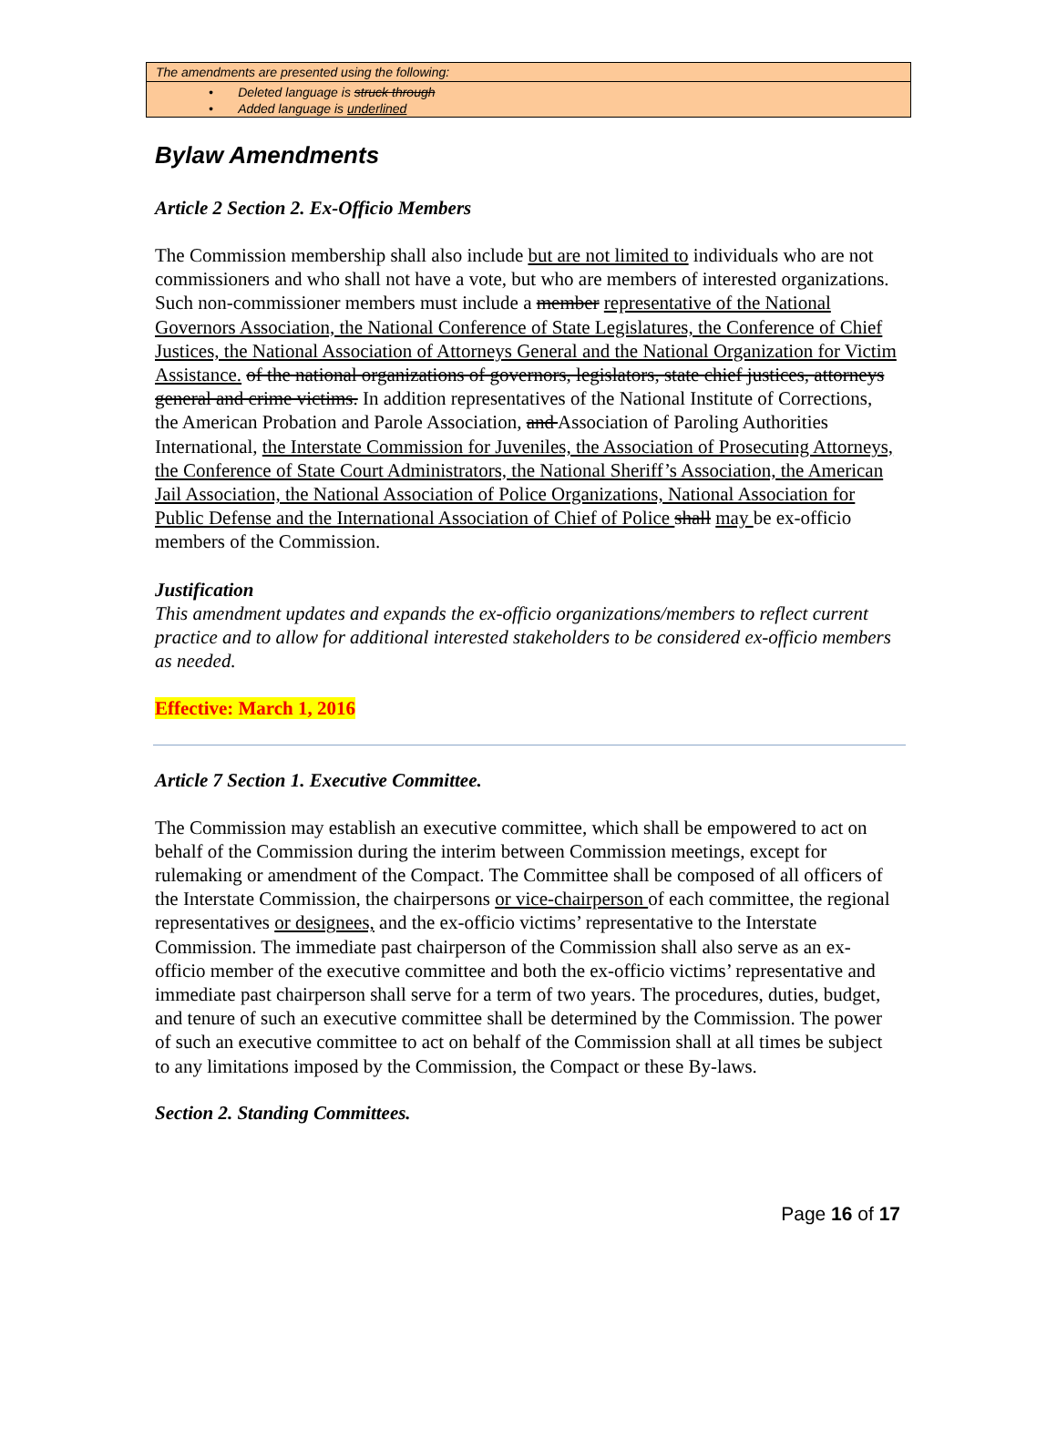The amendments are presented using the following:
• Deleted language is struck through
• Added language is underlined
Bylaw Amendments
Article 2 Section 2. Ex-Officio Members
The Commission membership shall also include but are not limited to individuals who are not commissioners and who shall not have a vote, but who are members of interested organizations. Such non-commissioner members must include a member representative of the National Governors Association, the National Conference of State Legislatures, the Conference of Chief Justices, the National Association of Attorneys General and the National Organization for Victim Assistance. of the national organizations of governors, legislators, state chief justices, attorneys general and crime victims. In addition representatives of the National Institute of Corrections, the American Probation and Parole Association, and Association of Paroling Authorities International, the Interstate Commission for Juveniles, the Association of Prosecuting Attorneys, the Conference of State Court Administrators, the National Sheriff’s Association, the American Jail Association, the National Association of Police Organizations, National Association for Public Defense and the International Association of Chief of Police shall may be ex-officio members of the Commission.
Justification
This amendment updates and expands the ex-officio organizations/members to reflect current practice and to allow for additional interested stakeholders to be considered ex-officio members as needed.
Effective: March 1, 2016
Article 7 Section 1. Executive Committee.
The Commission may establish an executive committee, which shall be empowered to act on behalf of the Commission during the interim between Commission meetings, except for rulemaking or amendment of the Compact. The Committee shall be composed of all officers of the Interstate Commission, the chairpersons or vice-chairperson of each committee, the regional representatives or designees, and the ex-officio victims’ representative to the Interstate Commission. The immediate past chairperson of the Commission shall also serve as an ex-officio member of the executive committee and both the ex-officio victims’ representative and immediate past chairperson shall serve for a term of two years. The procedures, duties, budget, and tenure of such an executive committee shall be determined by the Commission. The power of such an executive committee to act on behalf of the Commission shall at all times be subject to any limitations imposed by the Commission, the Compact or these By-laws.
Section 2. Standing Committees.
Page 16 of 17